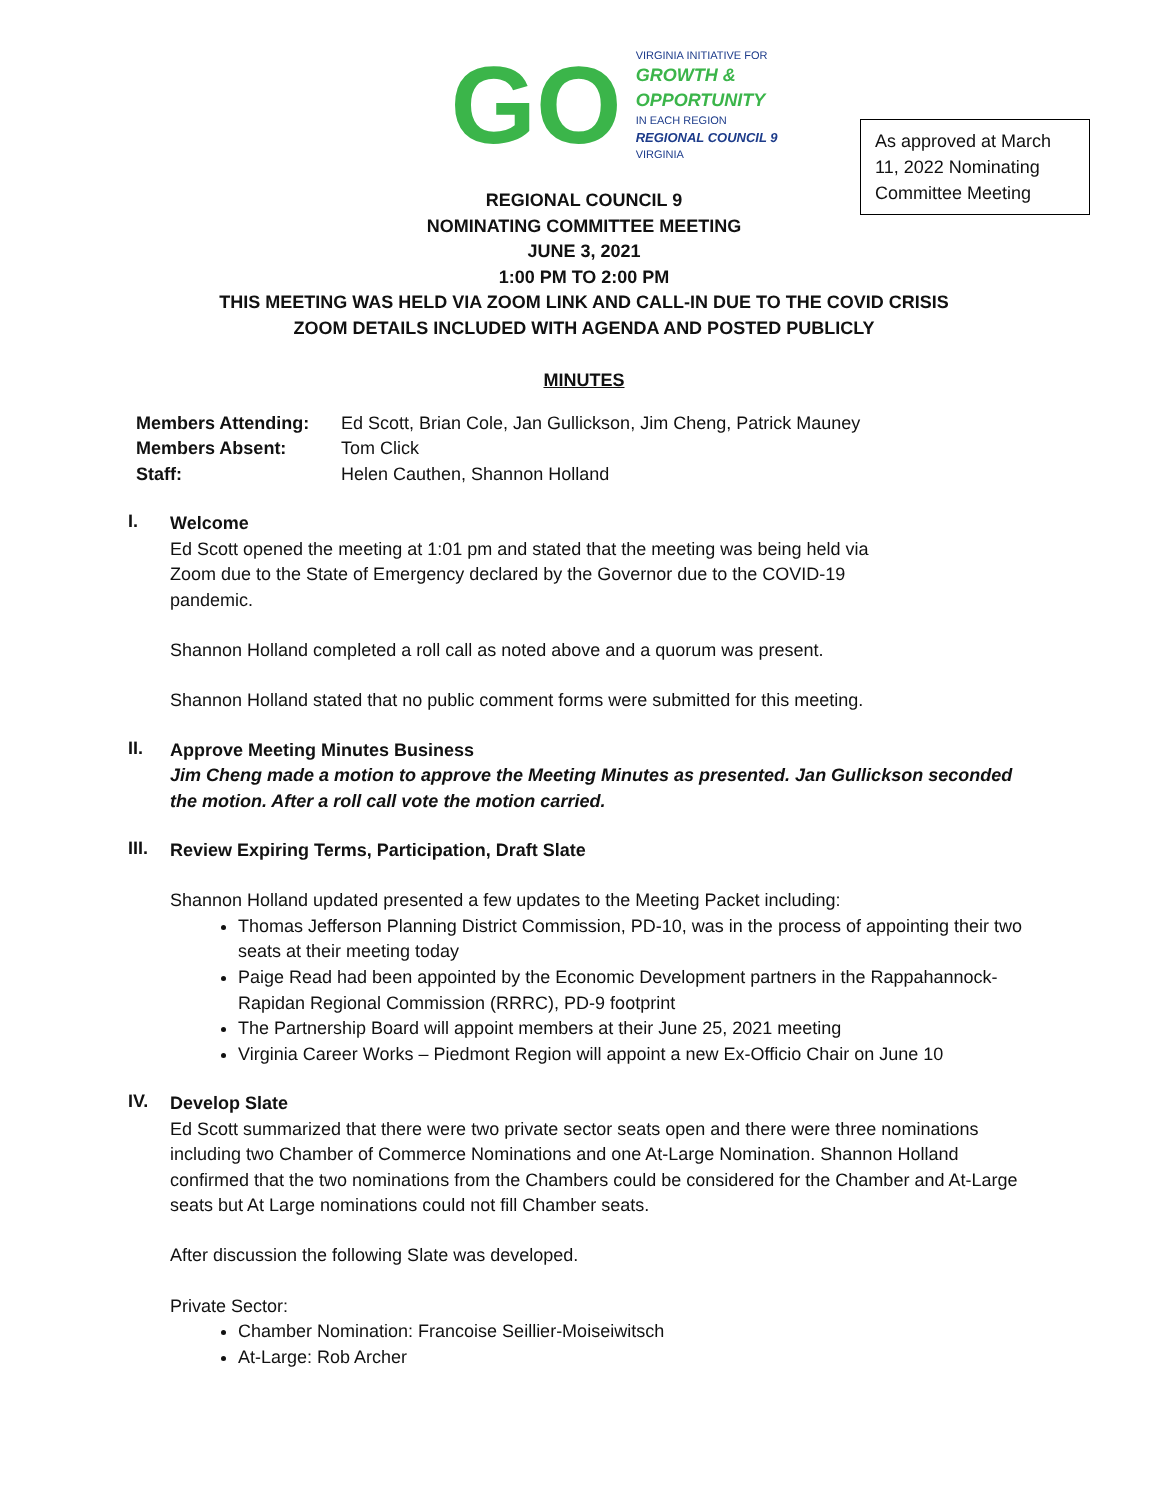GO
VIRGINIA INITIATIVE FOR
GROWTH &
OPPORTUNITY
IN EACH REGION
REGIONAL COUNCIL 9
VIRGINIA
As approved at March 11, 2022 Nominating Committee Meeting
REGIONAL COUNCIL 9
NOMINATING COMMITTEE MEETING
JUNE 3, 2021
1:00 PM TO 2:00 PM
THIS MEETING WAS HELD VIA ZOOM LINK AND CALL-IN DUE TO THE COVID CRISIS
ZOOM DETAILS INCLUDED WITH AGENDA AND POSTED PUBLICLY
MINUTES
| Members Attending: | Ed Scott, Brian Cole, Jan Gullickson, Jim Cheng, Patrick Mauney |
| Members Absent: | Tom Click |
| Staff: | Helen Cauthen, Shannon Holland |
I.
Welcome
Ed Scott opened the meeting at 1:01 pm and stated that the meeting was being held via
Zoom due to the State of Emergency declared by the Governor due to the COVID-19
pandemic.
Shannon Holland completed a roll call as noted above and a quorum was present.
Shannon Holland stated that no public comment forms were submitted for this meeting.
II.
Approve Meeting Minutes Business
Jim Cheng made a motion to approve the Meeting Minutes as presented. Jan Gullickson seconded the motion. After a roll call vote the motion carried.
III.
Review Expiring Terms, Participation, Draft Slate
Shannon Holland updated presented a few updates to the Meeting Packet including:
Thomas Jefferson Planning District Commission, PD-10, was in the process of appointing their two seats at their meeting today
Paige Read had been appointed by the Economic Development partners in the Rappahannock-Rapidan Regional Commission (RRRC), PD-9 footprint
The Partnership Board will appoint members at their June 25, 2021 meeting
Virginia Career Works – Piedmont Region will appoint a new Ex-Officio Chair on June 10
IV.
Develop Slate
Ed Scott summarized that there were two private sector seats open and there were three nominations including two Chamber of Commerce Nominations and one At-Large Nomination. Shannon Holland confirmed that the two nominations from the Chambers could be considered for the Chamber and At-Large seats but At Large nominations could not fill Chamber seats.
After discussion the following Slate was developed.
Private Sector:
Chamber Nomination: Francoise Seillier-Moiseiwitsch
At-Large: Rob Archer